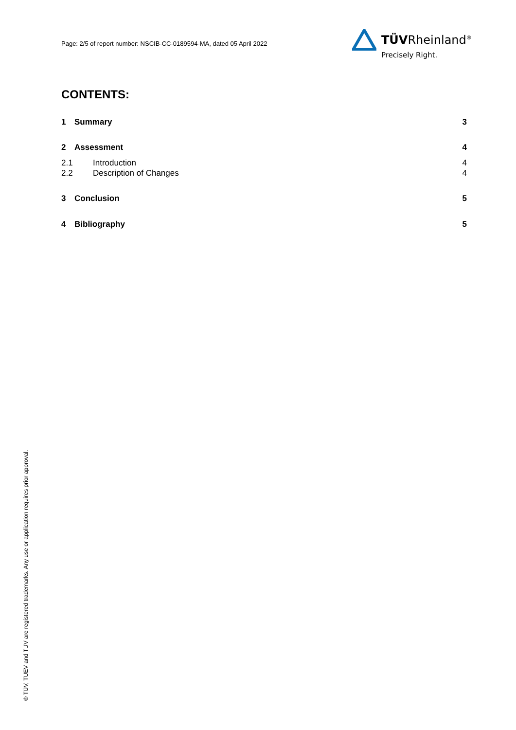Page: 2/5 of report number: NSCIB-CC-0189594-MA, dated 05 April 2022
TÜVRheinland<sup>®</sup>
Precisely Right.
CONTENTS:
1 Summary 3
2 Assessment 4
2.1 Introduction 4
2.2 Description of Changes 4
3 Conclusion 5
4 Bibliography 5
® TÜV, TUEV and TUV are registered trademarks. Any use or application requires prior approval.